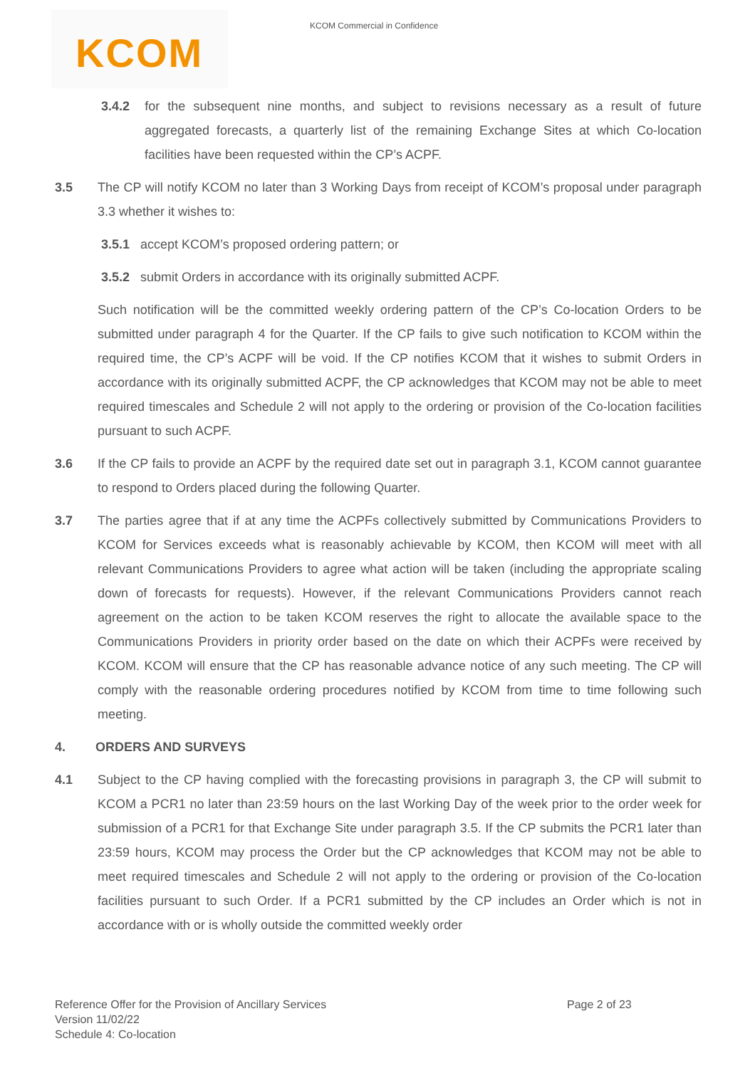KCOM
KCOM Commercial in Confidence
3.4.2 for the subsequent nine months, and subject to revisions necessary as a result of future aggregated forecasts, a quarterly list of the remaining Exchange Sites at which Co-location facilities have been requested within the CP’s ACPF.
3.5 The CP will notify KCOM no later than 3 Working Days from receipt of KCOM’s proposal under paragraph 3.3 whether it wishes to:
3.5.1 accept KCOM’s proposed ordering pattern; or
3.5.2 submit Orders in accordance with its originally submitted ACPF.
Such notification will be the committed weekly ordering pattern of the CP’s Co-location Orders to be submitted under paragraph 4 for the Quarter. If the CP fails to give such notification to KCOM within the required time, the CP’s ACPF will be void. If the CP notifies KCOM that it wishes to submit Orders in accordance with its originally submitted ACPF, the CP acknowledges that KCOM may not be able to meet required timescales and Schedule 2 will not apply to the ordering or provision of the Co-location facilities pursuant to such ACPF.
3.6 If the CP fails to provide an ACPF by the required date set out in paragraph 3.1, KCOM cannot guarantee to respond to Orders placed during the following Quarter.
3.7 The parties agree that if at any time the ACPFs collectively submitted by Communications Providers to KCOM for Services exceeds what is reasonably achievable by KCOM, then KCOM will meet with all relevant Communications Providers to agree what action will be taken (including the appropriate scaling down of forecasts for requests). However, if the relevant Communications Providers cannot reach agreement on the action to be taken KCOM reserves the right to allocate the available space to the Communications Providers in priority order based on the date on which their ACPFs were received by KCOM. KCOM will ensure that the CP has reasonable advance notice of any such meeting. The CP will comply with the reasonable ordering procedures notified by KCOM from time to time following such meeting.
4. ORDERS AND SURVEYS
4.1 Subject to the CP having complied with the forecasting provisions in paragraph 3, the CP will submit to KCOM a PCR1 no later than 23:59 hours on the last Working Day of the week prior to the order week for submission of a PCR1 for that Exchange Site under paragraph 3.5. If the CP submits the PCR1 later than 23:59 hours, KCOM may process the Order but the CP acknowledges that KCOM may not be able to meet required timescales and Schedule 2 will not apply to the ordering or provision of the Co-location facilities pursuant to such Order. If a PCR1 submitted by the CP includes an Order which is not in accordance with or is wholly outside the committed weekly order
Page 2 of 23 Reference Offer for the Provision of Ancillary Services
Version 11/02/22
Schedule 4: Co-location